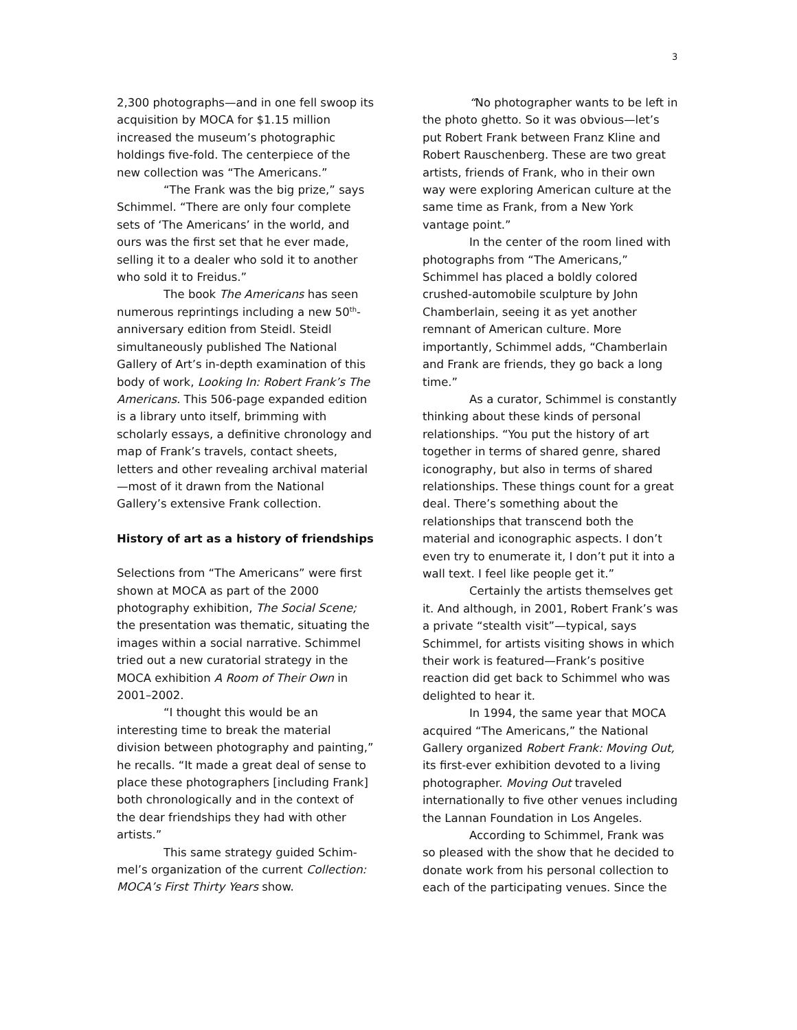3
2,300 photographs—and in one fell swoop its acquisition by MOCA for $1.15 million increased the museum’s photographic holdings five-fold. The centerpiece of the new collection was “The Americans.”
“The Frank was the big prize,” says Schimmel. “There are only four complete sets of ‘The Americans’ in the world, and ours was the first set that he ever made, selling it to a dealer who sold it to another who sold it to Freidus.”
The book The Americans has seen numerous reprintings including a new 50<sup>th</sup>-anniversary edition from Steidl. Steidl simultaneously published The National Gallery of Art’s in-depth examination of this body of work, Looking In: Robert Frank’s The Americans. This 506-page expanded edition is a library unto itself, brimming with scholarly essays, a definitive chronology and map of Frank’s travels, contact sheets, letters and other revealing archival material—most of it drawn from the National Gallery’s extensive Frank collection.
History of art as a history of friendships
Selections from “The Americans” were first shown at MOCA as part of the 2000 photography exhibition, The Social Scene; the presentation was thematic, situating the images within a social narrative. Schimmel tried out a new curatorial strategy in the MOCA exhibition A Room of Their Own in 2001–2002.
“I thought this would be an interesting time to break the material division between photography and painting,” he recalls. “It made a great deal of sense to place these photographers [including Frank] both chronologically and in the context of the dear friendships they had with other artists.”
This same strategy guided Schim-mel’s organization of the current Collection: MOCA’s First Thirty Years show.
“No photographer wants to be left in the photo ghetto. So it was obvious—let’s put Robert Frank between Franz Kline and Robert Rauschenberg. These are two great artists, friends of Frank, who in their own way were exploring American culture at the same time as Frank, from a New York vantage point.”
In the center of the room lined with photographs from “The Americans,” Schimmel has placed a boldly colored crushed-automobile sculpture by John Chamberlain, seeing it as yet another remnant of American culture. More importantly, Schimmel adds, “Chamberlain and Frank are friends, they go back a long time.”
As a curator, Schimmel is constantly thinking about these kinds of personal relationships. “You put the history of art together in terms of shared genre, shared iconography, but also in terms of shared relationships. These things count for a great deal. There’s something about the relationships that transcend both the material and iconographic aspects. I don’t even try to enumerate it, I don’t put it into a wall text. I feel like people get it.”
Certainly the artists themselves get it. And although, in 2001, Robert Frank’s was a private “stealth visit”—typical, says Schimmel, for artists visiting shows in which their work is featured—Frank’s positive reaction did get back to Schimmel who was delighted to hear it.
In 1994, the same year that MOCA acquired “The Americans,” the National Gallery organized Robert Frank: Moving Out, its first-ever exhibition devoted to a living photographer. Moving Out traveled internationally to five other venues including the Lannan Foundation in Los Angeles.
According to Schimmel, Frank was so pleased with the show that he decided to donate work from his personal collection to each of the participating venues. Since the